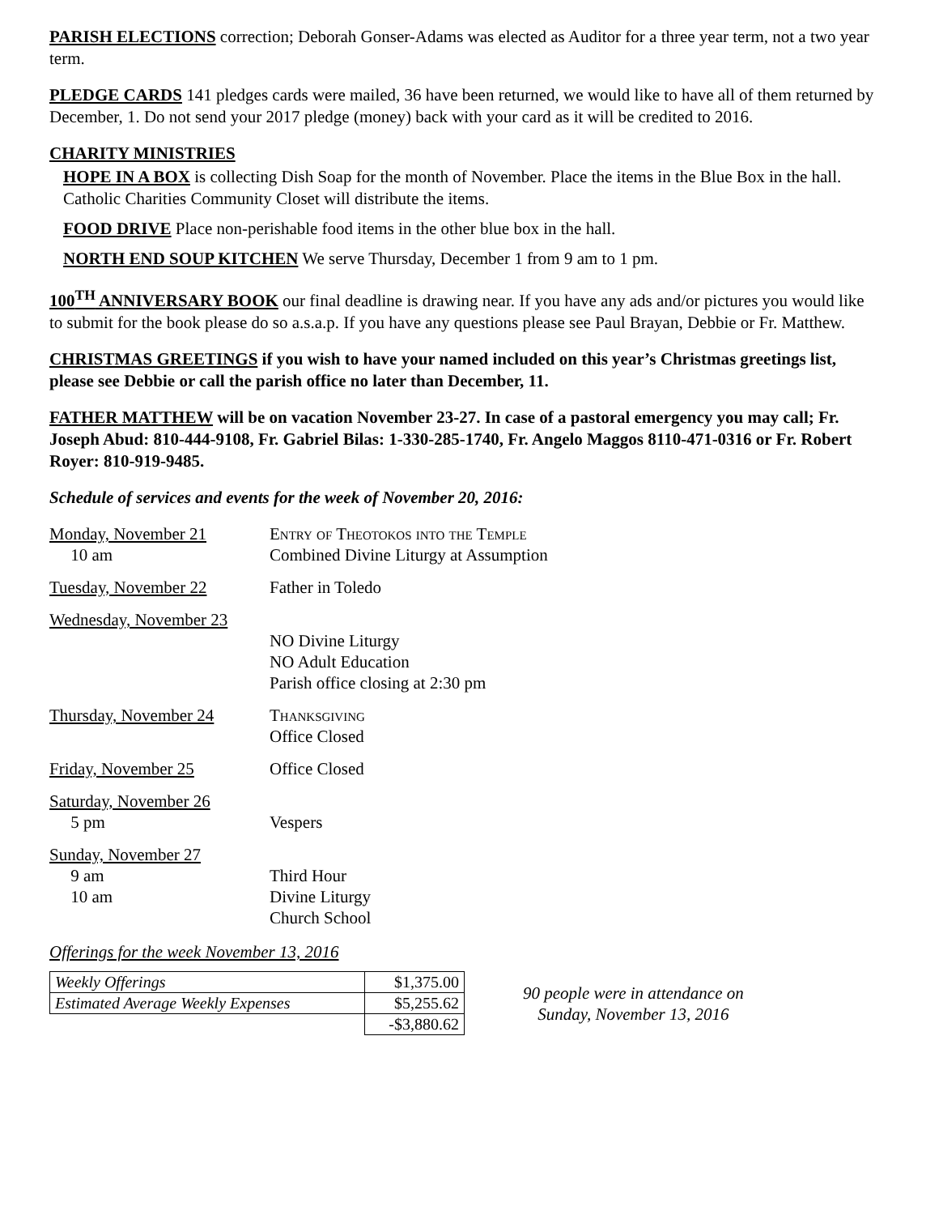PARISH ELECTIONS correction; Deborah Gonser-Adams was elected as Auditor for a three year term, not a two year term.
PLEDGE CARDS 141 pledges cards were mailed, 36 have been returned, we would like to have all of them returned by December, 1. Do not send your 2017 pledge (money) back with your card as it will be credited to 2016.
CHARITY MINISTRIES
HOPE IN A BOX is collecting Dish Soap for the month of November. Place the items in the Blue Box in the hall. Catholic Charities Community Closet will distribute the items.
FOOD DRIVE Place non-perishable food items in the other blue box in the hall.
NORTH END SOUP KITCHEN We serve Thursday, December 1 from 9 am to 1 pm.
100<sup>TH</sup> ANNIVERSARY BOOK our final deadline is drawing near. If you have any ads and/or pictures you would like to submit for the book please do so a.s.a.p. If you have any questions please see Paul Brayan, Debbie or Fr. Matthew.
CHRISTMAS GREETINGS if you wish to have your named included on this year’s Christmas greetings list, please see Debbie or call the parish office no later than December, 11.
FATHER MATTHEW will be on vacation November 23-27. In case of a pastoral emergency you may call; Fr. Joseph Abud: 810-444-9108, Fr. Gabriel Bilas: 1-330-285-1740, Fr. Angelo Maggos 8110-471-0316 or Fr. Robert Royer: 810-919-9485.
Schedule of services and events for the week of November 20, 2016:
| Monday, November 21 10 am | Entry of Theotokos into the Temple Combined Divine Liturgy at Assumption |
| Tuesday, November 22 | Father in Toledo |
| Wednesday, November 23 | NO Divine Liturgy NO Adult Education Parish office closing at 2:30 pm |
| Thursday, November 24 | Thanksgiving Office Closed |
| Friday, November 25 | Office Closed |
| Saturday, November 26 5 pm | Vespers |
| Sunday, November 27 9 am 10 am | Third Hour Divine Liturgy Church School |
Offerings for the week November 13, 2016
| Weekly Offerings | $1,375.00 |
| Estimated Average Weekly Expenses | $5,255.62 |
| | -$3,880.62 |
90 people were in attendance on
Sunday, November 13, 2016